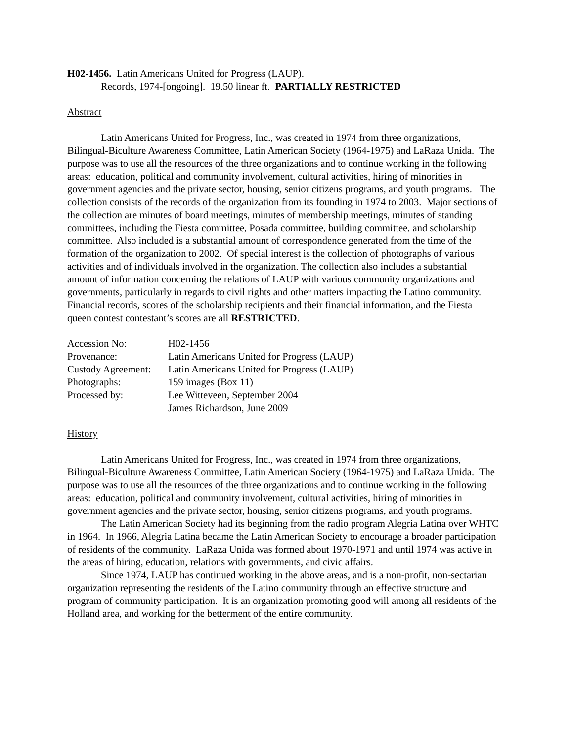H02-1456. Latin Americans United for Progress (LAUP).
Records, 1974-[ongoing]. 19.50 linear ft. PARTIALLY RESTRICTED
Abstract
Latin Americans United for Progress, Inc., was created in 1974 from three organizations, Bilingual-Biculture Awareness Committee, Latin American Society (1964-1975) and LaRaza Unida. The purpose was to use all the resources of the three organizations and to continue working in the following areas: education, political and community involvement, cultural activities, hiring of minorities in government agencies and the private sector, housing, senior citizens programs, and youth programs. The collection consists of the records of the organization from its founding in 1974 to 2003. Major sections of the collection are minutes of board meetings, minutes of membership meetings, minutes of standing committees, including the Fiesta committee, Posada committee, building committee, and scholarship committee. Also included is a substantial amount of correspondence generated from the time of the formation of the organization to 2002. Of special interest is the collection of photographs of various activities and of individuals involved in the organization. The collection also includes a substantial amount of information concerning the relations of LAUP with various community organizations and governments, particularly in regards to civil rights and other matters impacting the Latino community. Financial records, scores of the scholarship recipients and their financial information, and the Fiesta queen contest contestant’s scores are all RESTRICTED.
| Accession No: | H02-1456 |
| Provenance: | Latin Americans United for Progress (LAUP) |
| Custody Agreement: | Latin Americans United for Progress (LAUP) |
| Photographs: | 159 images (Box 11) |
| Processed by: | Lee Witteveen, September 2004 James Richardson, June 2009 |
History
Latin Americans United for Progress, Inc., was created in 1974 from three organizations, Bilingual-Biculture Awareness Committee, Latin American Society (1964-1975) and LaRaza Unida. The purpose was to use all the resources of the three organizations and to continue working in the following areas: education, political and community involvement, cultural activities, hiring of minorities in government agencies and the private sector, housing, senior citizens programs, and youth programs.
The Latin American Society had its beginning from the radio program Alegria Latina over WHTC in 1964. In 1966, Alegria Latina became the Latin American Society to encourage a broader participation of residents of the community. LaRaza Unida was formed about 1970-1971 and until 1974 was active in the areas of hiring, education, relations with governments, and civic affairs.
Since 1974, LAUP has continued working in the above areas, and is a non-profit, non-sectarian organization representing the residents of the Latino community through an effective structure and program of community participation. It is an organization promoting good will among all residents of the Holland area, and working for the betterment of the entire community.